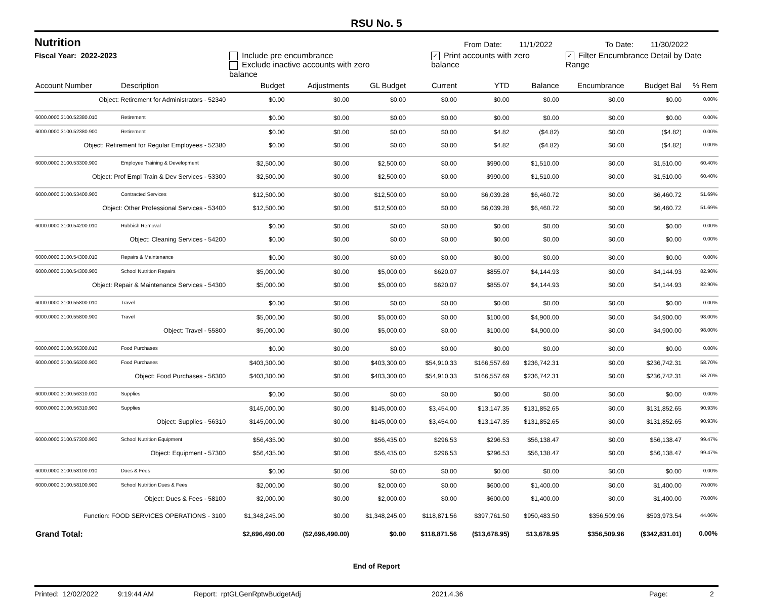RSU No. 5
Nutrition
From Date: 11/1/2022 To Date: 11/30/2022
Fiscal Year: 2022-2023 Include pre encumbrance
Exclude inactive accounts with zero balance
✓ Print accounts with zero balance
✓ Filter Encumbrance Detail by Date Range
| Account Number | Description | Budget | Adjustments | GL Budget | Current | YTD | Balance | Encumbrance | Budget Bal | % Rem |
| --- | --- | --- | --- | --- | --- | --- | --- | --- | --- | --- |
| Object: Retirement for Administrators - 52340 | | $0.00 | $0.00 | $0.00 | $0.00 | $0.00 | $0.00 | $0.00 | $0.00 | 0.00% |
| 6000.0000.3100.52380.010 | Retirement | $0.00 | $0.00 | $0.00 | $0.00 | $0.00 | $0.00 | $0.00 | $0.00 | 0.00% |
| 6000.0000.3100.52380.900 | Retirement | $0.00 | $0.00 | $0.00 | $0.00 | $4.82 | ($4.82) | $0.00 | ($4.82) | 0.00% |
| Object: Retirement for Regular Employees - 52380 | | $0.00 | $0.00 | $0.00 | $0.00 | $4.82 | ($4.82) | $0.00 | ($4.82) | 0.00% |
| 6000.0000.3100.53300.900 | Employee Training & Development | $2,500.00 | $0.00 | $2,500.00 | $0.00 | $990.00 | $1,510.00 | $0.00 | $1,510.00 | 60.40% |
| Object: Prof Empl Train & Dev Services - 53300 | | $2,500.00 | $0.00 | $2,500.00 | $0.00 | $990.00 | $1,510.00 | $0.00 | $1,510.00 | 60.40% |
| 6000.0000.3100.53400.900 | Contracted Services | $12,500.00 | $0.00 | $12,500.00 | $0.00 | $6,039.28 | $6,460.72 | $0.00 | $6,460.72 | 51.69% |
| Object: Other Professional Services - 53400 | | $12,500.00 | $0.00 | $12,500.00 | $0.00 | $6,039.28 | $6,460.72 | $0.00 | $6,460.72 | 51.69% |
| 6000.0000.3100.54200.010 | Rubbish Removal | $0.00 | $0.00 | $0.00 | $0.00 | $0.00 | $0.00 | $0.00 | $0.00 | 0.00% |
| Object: Cleaning Services - 54200 | | $0.00 | $0.00 | $0.00 | $0.00 | $0.00 | $0.00 | $0.00 | $0.00 | 0.00% |
| 6000.0000.3100.54300.010 | Repairs & Maintenance | $0.00 | $0.00 | $0.00 | $0.00 | $0.00 | $0.00 | $0.00 | $0.00 | 0.00% |
| 6000.0000.3100.54300.900 | School Nutrition Repairs | $5,000.00 | $0.00 | $5,000.00 | $620.07 | $855.07 | $4,144.93 | $0.00 | $4,144.93 | 82.90% |
| Object: Repair & Maintenance Services - 54300 | | $5,000.00 | $0.00 | $5,000.00 | $620.07 | $855.07 | $4,144.93 | $0.00 | $4,144.93 | 82.90% |
| 6000.0000.3100.55800.010 | Travel | $0.00 | $0.00 | $0.00 | $0.00 | $0.00 | $0.00 | $0.00 | $0.00 | 0.00% |
| 6000.0000.3100.55800.900 | Travel | $5,000.00 | $0.00 | $5,000.00 | $0.00 | $100.00 | $4,900.00 | $0.00 | $4,900.00 | 98.00% |
| Object: Travel - 55800 | | $5,000.00 | $0.00 | $5,000.00 | $0.00 | $100.00 | $4,900.00 | $0.00 | $4,900.00 | 98.00% |
| 6000.0000.3100.56300.010 | Food Purchases | $0.00 | $0.00 | $0.00 | $0.00 | $0.00 | $0.00 | $0.00 | $0.00 | 0.00% |
| 6000.0000.3100.56300.900 | Food Purchases | $403,300.00 | $0.00 | $403,300.00 | $54,910.33 | $166,557.69 | $236,742.31 | $0.00 | $236,742.31 | 58.70% |
| Object: Food Purchases - 56300 | | $403,300.00 | $0.00 | $403,300.00 | $54,910.33 | $166,557.69 | $236,742.31 | $0.00 | $236,742.31 | 58.70% |
| 6000.0000.3100.56310.010 | Supplies | $0.00 | $0.00 | $0.00 | $0.00 | $0.00 | $0.00 | $0.00 | $0.00 | 0.00% |
| 6000.0000.3100.56310.900 | Supplies | $145,000.00 | $0.00 | $145,000.00 | $3,454.00 | $13,147.35 | $131,852.65 | $0.00 | $131,852.65 | 90.93% |
| Object: Supplies - 56310 | | $145,000.00 | $0.00 | $145,000.00 | $3,454.00 | $13,147.35 | $131,852.65 | $0.00 | $131,852.65 | 90.93% |
| 6000.0000.3100.57300.900 | School Nutrition Equipment | $56,435.00 | $0.00 | $56,435.00 | $296.53 | $296.53 | $56,138.47 | $0.00 | $56,138.47 | 99.47% |
| Object: Equipment - 57300 | | $56,435.00 | $0.00 | $56,435.00 | $296.53 | $296.53 | $56,138.47 | $0.00 | $56,138.47 | 99.47% |
| 6000.0000.3100.58100.010 | Dues & Fees | $0.00 | $0.00 | $0.00 | $0.00 | $0.00 | $0.00 | $0.00 | $0.00 | 0.00% |
| 6000.0000.3100.58100.900 | School Nutrition Dues & Fees | $2,000.00 | $0.00 | $2,000.00 | $0.00 | $600.00 | $1,400.00 | $0.00 | $1,400.00 | 70.00% |
| Object: Dues & Fees - 58100 | | $2,000.00 | $0.00 | $2,000.00 | $0.00 | $600.00 | $1,400.00 | $0.00 | $1,400.00 | 70.00% |
| Function: FOOD SERVICES OPERATIONS - 3100 | | $1,348,245.00 | $0.00 | $1,348,245.00 | $118,871.56 | $397,761.50 | $950,483.50 | $356,509.96 | $593,973.54 | 44.06% |
| Grand Total: | | $2,696,490.00 | ($2,696,490.00) | $0.00 | $118,871.56 | ($13,678.95) | $13,678.95 | $356,509.96 | ($342,831.01) | 0.00% |
End of Report
Printed: 12/02/2022 9:19:44 AM Report: rptGLGenRptwBudgetAdj 2021.4.36 Page: 2